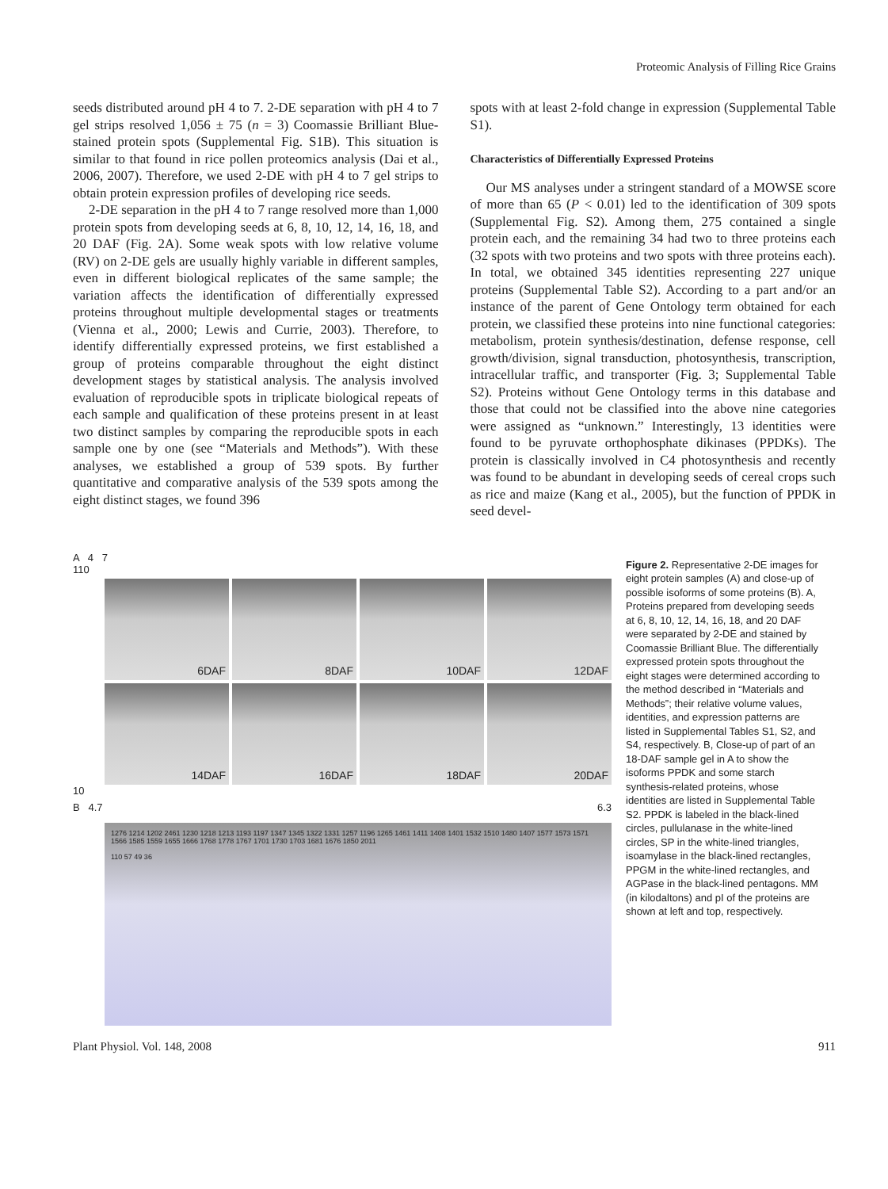Proteomic Analysis of Filling Rice Grains
seeds distributed around pH 4 to 7. 2-DE separation with pH 4 to 7 gel strips resolved 1,056 ± 75 (n = 3) Coomassie Brilliant Blue-stained protein spots (Supplemental Fig. S1B). This situation is similar to that found in rice pollen proteomics analysis (Dai et al., 2006, 2007). Therefore, we used 2-DE with pH 4 to 7 gel strips to obtain protein expression profiles of developing rice seeds.
2-DE separation in the pH 4 to 7 range resolved more than 1,000 protein spots from developing seeds at 6, 8, 10, 12, 14, 16, 18, and 20 DAF (Fig. 2A). Some weak spots with low relative volume (RV) on 2-DE gels are usually highly variable in different samples, even in different biological replicates of the same sample; the variation affects the identification of differentially expressed proteins throughout multiple developmental stages or treatments (Vienna et al., 2000; Lewis and Currie, 2003). Therefore, to identify differentially expressed proteins, we first established a group of proteins comparable throughout the eight distinct development stages by statistical analysis. The analysis involved evaluation of reproducible spots in triplicate biological repeats of each sample and qualification of these proteins present in at least two distinct samples by comparing the reproducible spots in each sample one by one (see “Materials and Methods”). With these analyses, we established a group of 539 spots. By further quantitative and comparative analysis of the 539 spots among the eight distinct stages, we found 396
spots with at least 2-fold change in expression (Supplemental Table S1).
Characteristics of Differentially Expressed Proteins
Our MS analyses under a stringent standard of a MOWSE score of more than 65 (P < 0.01) led to the identification of 309 spots (Supplemental Fig. S2). Among them, 275 contained a single protein each, and the remaining 34 had two to three proteins each (32 spots with two proteins and two spots with three proteins each). In total, we obtained 345 identities representing 227 unique proteins (Supplemental Table S2). According to a part and/or an instance of the parent of Gene Ontology term obtained for each protein, we classified these proteins into nine functional categories: metabolism, protein synthesis/destination, defense response, cell growth/division, signal transduction, photosynthesis, transcription, intracellular traffic, and transporter (Fig. 3; Supplemental Table S2). Proteins without Gene Ontology terms in this database and those that could not be classified into the above nine categories were assigned as “unknown.” Interestingly, 13 identities were found to be pyruvate orthophosphate dikinases (PPDKs). The protein is classically involved in C4 photosynthesis and recently was found to be abundant in developing seeds of cereal crops such as rice and maize (Kang et al., 2005), but the function of PPDK in seed devel-
A 4 7
110
6DAF
8DAF
10DAF
12DAF
14DAF
16DAF
18DAF
20DAF
10
B 4.7 6.3
1276 1214 1202 2461 1230 1218 1213 1193 1197 1347 1345 1322 1331 1257 1196 1265 1461 1411 1408 1401 1532 1510 1480 1407 1577 1573 1571 1566 1585 1559 1655 1666 1768 1778 1767 1701 1730 1703 1681 1676 1850 2011
110 57 49 36
Figure 2. Representative 2-DE images for eight protein samples (A) and close-up of possible isoforms of some proteins (B). A, Proteins prepared from developing seeds at 6, 8, 10, 12, 14, 16, 18, and 20 DAF were separated by 2-DE and stained by Coomassie Brilliant Blue. The differentially expressed protein spots throughout the eight stages were determined according to the method described in “Materials and Methods”; their relative volume values, identities, and expression patterns are listed in Supplemental Tables S1, S2, and S4, respectively. B, Close-up of part of an 18-DAF sample gel in A to show the isoforms PPDK and some starch synthesis-related proteins, whose identities are listed in Supplemental Table S2. PPDK is labeled in the black-lined circles, pullulanase in the white-lined circles, SP in the white-lined triangles, isoamylase in the black-lined rectangles, PPGM in the white-lined rectangles, and AGPase in the black-lined pentagons. MM (in kilodaltons) and pI of the proteins are shown at left and top, respectively.
Plant Physiol. Vol. 148, 2008 911